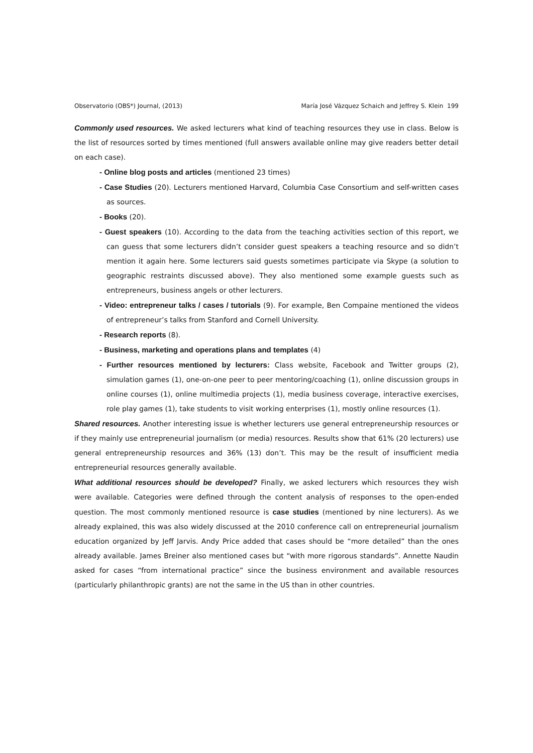Observatorio (OBS*) Journal, (2013) María José Vázquez Schaich and Jeffrey S. Klein 199
Commonly used resources. We asked lecturers what kind of teaching resources they use in class. Below is the list of resources sorted by times mentioned (full answers available online may give readers better detail on each case).
- Online blog posts and articles (mentioned 23 times)
- Case Studies (20). Lecturers mentioned Harvard, Columbia Case Consortium and self-written cases as sources.
- Books (20).
- Guest speakers (10). According to the data from the teaching activities section of this report, we can guess that some lecturers didn’t consider guest speakers a teaching resource and so didn’t mention it again here. Some lecturers said guests sometimes participate via Skype (a solution to geographic restraints discussed above). They also mentioned some example guests such as entrepreneurs, business angels or other lecturers.
- Video: entrepreneur talks / cases / tutorials (9). For example, Ben Compaine mentioned the videos of entrepreneur’s talks from Stanford and Cornell University.
- Research reports (8).
- Business, marketing and operations plans and templates (4)
- Further resources mentioned by lecturers: Class website, Facebook and Twitter groups (2), simulation games (1), one-on-one peer to peer mentoring/coaching (1), online discussion groups in online courses (1), online multimedia projects (1), media business coverage, interactive exercises, role play games (1), take students to visit working enterprises (1), mostly online resources (1).
Shared resources. Another interesting issue is whether lecturers use general entrepreneurship resources or if they mainly use entrepreneurial journalism (or media) resources. Results show that 61% (20 lecturers) use general entrepreneurship resources and 36% (13) don’t. This may be the result of insufficient media entrepreneurial resources generally available.
What additional resources should be developed? Finally, we asked lecturers which resources they wish were available. Categories were defined through the content analysis of responses to the open-ended question. The most commonly mentioned resource is case studies (mentioned by nine lecturers). As we already explained, this was also widely discussed at the 2010 conference call on entrepreneurial journalism education organized by Jeff Jarvis. Andy Price added that cases should be “more detailed” than the ones already available. James Breiner also mentioned cases but “with more rigorous standards”. Annette Naudin asked for cases “from international practice” since the business environment and available resources (particularly philanthropic grants) are not the same in the US than in other countries.